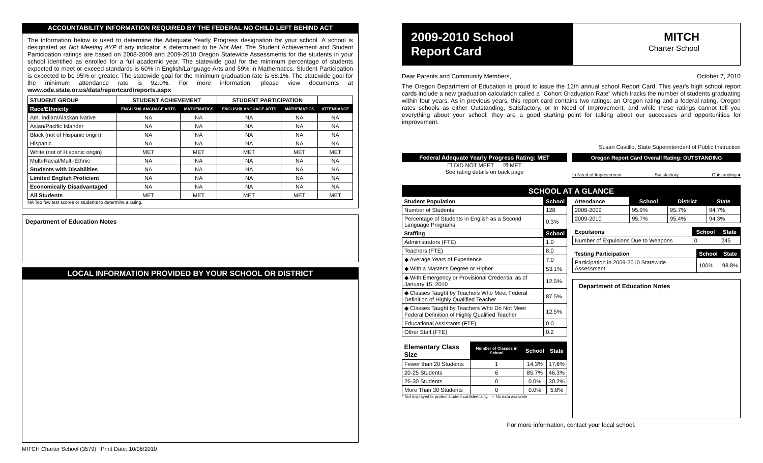ACCOUNTABILITY INFORMATION REQUIRED BY THE FEDERAL NO CHILD LEFT BEHIND ACT
The information below is used to determine the Adequate Yearly Progress designation for your school. A school is designated as Not Meeting AYP if any indicator is determined to be Not Met. The Student Achievement and Student Participation ratings are based on 2008-2009 and 2009-2010 Oregon Statewide Assessments for the students in your school identified as enrolled for a full academic year. The statewide goal for the minimum percentage of students expected to meet or exceed standards is 60% in English/Language Arts and 59% in Mathematics. Student Participation is expected to be 95% or greater. The statewide goal for the minimum graduation rate is 68.1%. The statewide goal for the minimum attendance rate is 92.0%. For more information, please view documents at www.ode.state.or.us/data/reportcard/reports.aspx
| STUDENT GROUP | STUDENT ACHIEVEMENT | | STUDENT PARTICIPATION | | |
| --- | --- | --- | --- | --- | --- |
| Race/Ethnicity | ENGLISH/LANGUAGE ARTS | MATHEMATICS | ENGLISH/LANGUAGE ARTS | MATHEMATICS | ATTENDANCE |
| Am. Indian/Alaskan Native | NA | NA | NA | NA | NA |
| Asian/Pacific Islander | NA | NA | NA | NA | NA |
| Black (not of Hispanic origin) | NA | NA | NA | NA | NA |
| Hispanic | NA | NA | NA | NA | NA |
| White (not of Hispanic origin) | MET | MET | MET | MET | MET |
| Multi-Racial/Multi-Ethnic | NA | NA | NA | NA | NA |
| Students with Disabilities | NA | NA | NA | NA | NA |
| Limited English Proficient | NA | NA | NA | NA | NA |
| Economically Disadvantaged | NA | NA | NA | NA | NA |
| All Students | MET | MET | MET | MET | MET |
NA Too few test scores or students to determine a rating.
Department of Education Notes
LOCAL INFORMATION PROVIDED BY YOUR SCHOOL OR DISTRICT
MITCH Charter School (3579) Print Date: 10/06/2010
2009-2010 School
Report Card
MITCH
Charter School
Dear Parents and Community Members, October 7, 2010
The Oregon Department of Education is proud to issue the 12th annual school Report Card. This year's high school report cards include a new graduation calculation called a "Cohort Graduation Rate" which tracks the number of students graduating within four years. As in previous years, this report card contains two ratings: an Oregon rating and a federal rating. Oregon rates schools as either Outstanding, Satisfactory, or In Need of Improvement, and while these ratings cannot tell you everything about your school, they are a good starting point for talking about our successes and opportunities for improvement.
Susan Castillo, State Superintendent of Public Instruction
Federal Adequate Yearly Progress Rating: MET
☐ DID NOT MEET ☒ MET
See rating details on back page
Oregon Report Card Overall Rating: OUTSTANDING
In Need of Improvement Satisfactory Outstanding ●
SCHOOL AT A GLANCE
| Student Population | School |
| --- | --- |
| Number of Students | 128 |
| Percentage of Students in English as a Second Language Programs | 0.3% |
| Staffing | School |
| Administrators (FTE) | 1.0 |
| Teachers (FTE) | 8.0 |
| ◆ Average Years of Experience | 7.0 |
| ◆ With a Master's Degree or Higher | 53.1% |
| ◆ With Emergency or Provisional Credential as of January 15, 2010 | 12.5% |
| ◆ Classes Taught by Teachers Who Meet Federal Definition of Highly Qualified Teacher | 87.5% |
| ◆ Classes Taught by Teachers Who Do Not Meet Federal Definition of Highly Qualified Teacher | 12.5% |
| Educational Assistants (FTE) | 0.0 |
| Other Staff (FTE) | 0.2 |
| Elementary Class Size | Number of Classes in School | School | State |
| --- | --- | --- | --- |
| Fewer than 20 Students | 1 | 14.3% | 17.6% |
| 20-25 Students | 6 | 85.7% | 46.3% |
| 26-30 Students | 0 | 0.0% | 30.2% |
| More Than 30 Students | 0 | 0.0% | 5.8% |
* Not displayed to protect student confidentiality. -- No data available
| Attendance | School | District | State |
| --- | --- | --- | --- |
| 2008-2009 | 95.9% | 95.7% | 94.7% |
| 2009-2010 | 95.7% | 95.4% | 94.3% |
| Expulsions | School | State |
| --- | --- | --- |
| Number of Expulsions Due to Weapons | 0 | 245 |
| Testing Participation | School | State |
| --- | --- | --- |
| Participation in 2009-2010 Statewide Assessment | 100% | 98.8% |
Department of Education Notes
For more information, contact your local school.